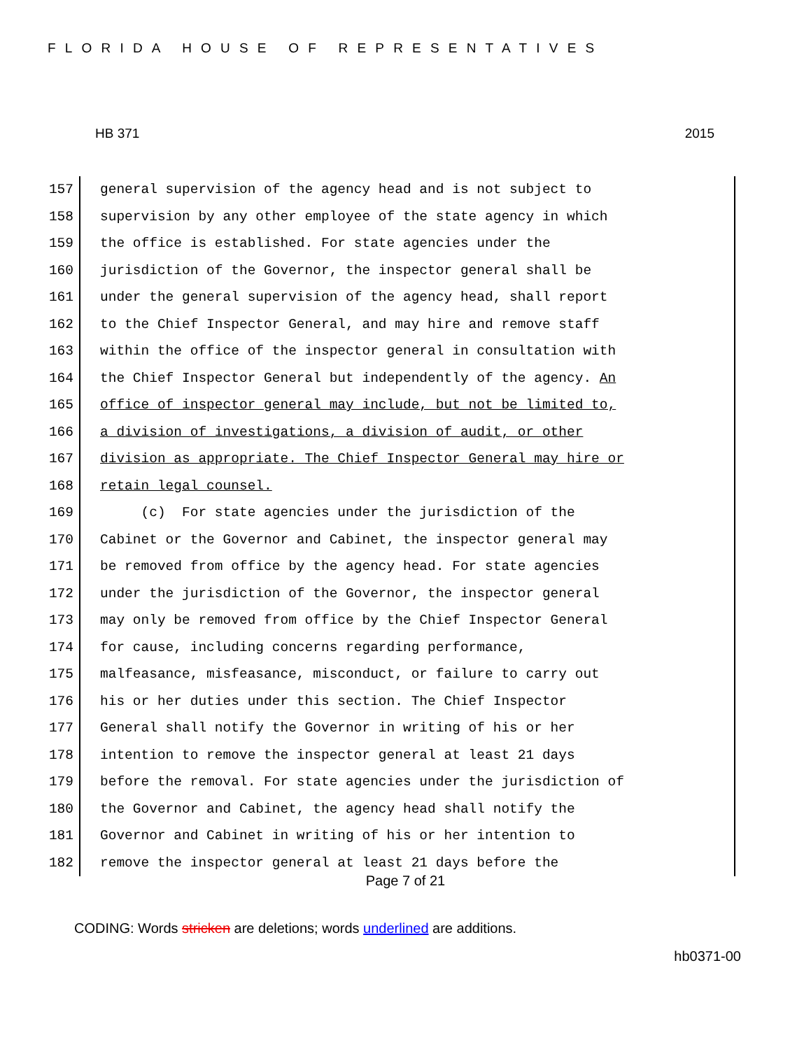FLORIDA HOUSE OF REPRESENTATIVES
HB 371 2015
157
general supervision of the agency head and is not subject to
158
supervision by any other employee of the state agency in which
159
the office is established. For state agencies under the
160
jurisdiction of the Governor, the inspector general shall be
161
under the general supervision of the agency head, shall report
162
to the Chief Inspector General, and may hire and remove staff
163
within the office of the inspector general in consultation with
164
the Chief Inspector General but independently of the agency. An
165
office of inspector general may include, but not be limited to,
166
a division of investigations, a division of audit, or other
167
division as appropriate. The Chief Inspector General may hire or
168
retain legal counsel.
169
(c) For state agencies under the jurisdiction of the
170
Cabinet or the Governor and Cabinet, the inspector general may
171
be removed from office by the agency head. For state agencies
172
under the jurisdiction of the Governor, the inspector general
173
may only be removed from office by the Chief Inspector General
174
for cause, including concerns regarding performance,
175
malfeasance, misfeasance, misconduct, or failure to carry out
176
his or her duties under this section. The Chief Inspector
177
General shall notify the Governor in writing of his or her
178
intention to remove the inspector general at least 21 days
179
before the removal. For state agencies under the jurisdiction of
180
the Governor and Cabinet, the agency head shall notify the
181
Governor and Cabinet in writing of his or her intention to
182
remove the inspector general at least 21 days before the
Page 7 of 21
CODING: Words stricken are deletions; words underlined are additions.
hb0371-00